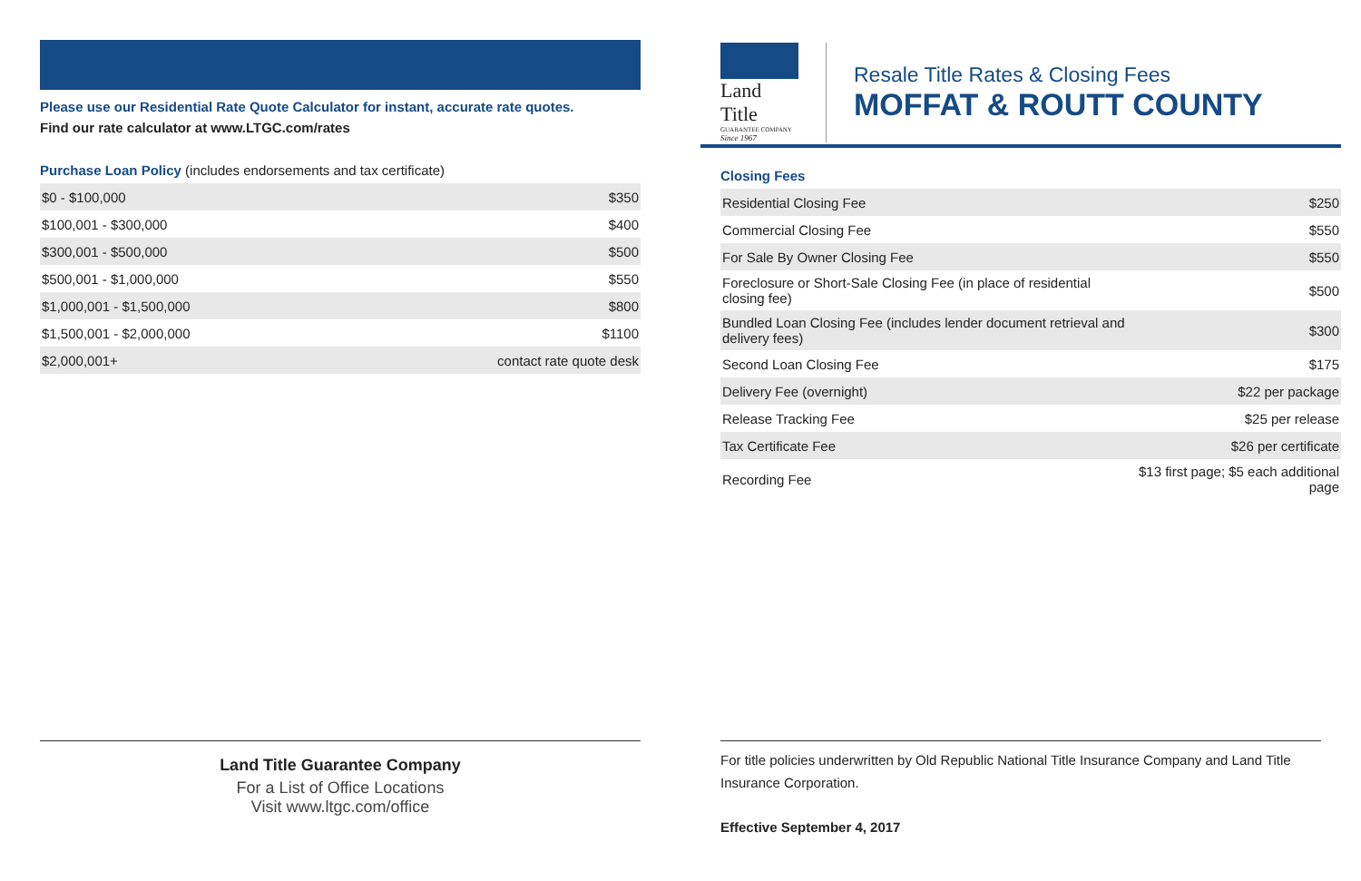Please use our Residential Rate Quote Calculator for instant, accurate rate quotes.
Find our rate calculator at www.LTGC.com/rates
Purchase Loan Policy (includes endorsements and tax certificate)
| $0 - $100,000 | $350 |
| $100,001 - $300,000 | $400 |
| $300,001 - $500,000 | $500 |
| $500,001 - $1,000,000 | $550 |
| $1,000,001 - $1,500,000 | $800 |
| $1,500,001 - $2,000,000 | $1100 |
| $2,000,001+ | contact rate quote desk |
Land Title
GUARANTEE COMPANY
Since 1967
Resale Title Rates & Closing Fees
MOFFAT & ROUTT COUNTY
Closing Fees
| Residential Closing Fee | $250 |
| Commercial Closing Fee | $550 |
| For Sale By Owner Closing Fee | $550 |
| Foreclosure or Short-Sale Closing Fee (in place of residential closing fee) | $500 |
| Bundled Loan Closing Fee (includes lender document retrieval and delivery fees) | $300 |
| Second Loan Closing Fee | $175 |
| Delivery Fee (overnight) | $22 per package |
| Release Tracking Fee | $25 per release |
| Tax Certificate Fee | $26 per certificate |
| Recording Fee | $13 first page; $5 each additional page |
Land Title Guarantee Company
For a List of Office Locations
Visit www.ltgc.com/office
For title policies underwritten by Old Republic National Title Insurance Company and Land Title Insurance Corporation.
Effective September 4, 2017